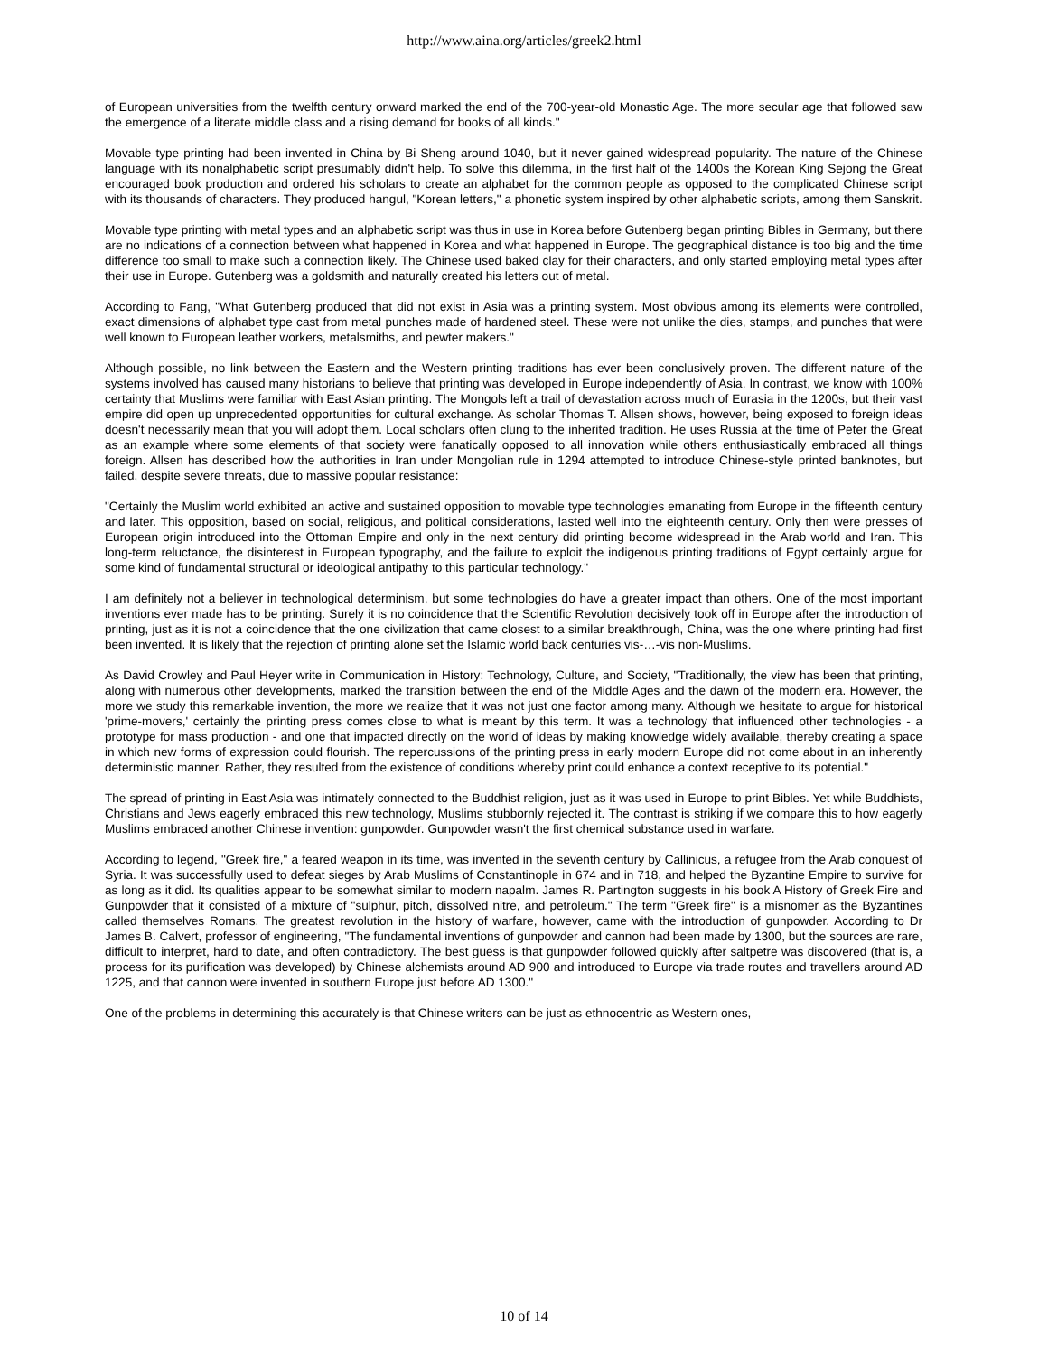http://www.aina.org/articles/greek2.html
of European universities from the twelfth century onward marked the end of the 700-year-old Monastic Age. The more secular age that followed saw the emergence of a literate middle class and a rising demand for books of all kinds."
Movable type printing had been invented in China by Bi Sheng around 1040, but it never gained widespread popularity. The nature of the Chinese language with its nonalphabetic script presumably didn't help. To solve this dilemma, in the first half of the 1400s the Korean King Sejong the Great encouraged book production and ordered his scholars to create an alphabet for the common people as opposed to the complicated Chinese script with its thousands of characters. They produced hangul, "Korean letters," a phonetic system inspired by other alphabetic scripts, among them Sanskrit.
Movable type printing with metal types and an alphabetic script was thus in use in Korea before Gutenberg began printing Bibles in Germany, but there are no indications of a connection between what happened in Korea and what happened in Europe. The geographical distance is too big and the time difference too small to make such a connection likely. The Chinese used baked clay for their characters, and only started employing metal types after their use in Europe. Gutenberg was a goldsmith and naturally created his letters out of metal.
According to Fang, "What Gutenberg produced that did not exist in Asia was a printing system. Most obvious among its elements were controlled, exact dimensions of alphabet type cast from metal punches made of hardened steel. These were not unlike the dies, stamps, and punches that were well known to European leather workers, metalsmiths, and pewter makers."
Although possible, no link between the Eastern and the Western printing traditions has ever been conclusively proven. The different nature of the systems involved has caused many historians to believe that printing was developed in Europe independently of Asia. In contrast, we know with 100% certainty that Muslims were familiar with East Asian printing. The Mongols left a trail of devastation across much of Eurasia in the 1200s, but their vast empire did open up unprecedented opportunities for cultural exchange. As scholar Thomas T. Allsen shows, however, being exposed to foreign ideas doesn't necessarily mean that you will adopt them. Local scholars often clung to the inherited tradition. He uses Russia at the time of Peter the Great as an example where some elements of that society were fanatically opposed to all innovation while others enthusiastically embraced all things foreign. Allsen has described how the authorities in Iran under Mongolian rule in 1294 attempted to introduce Chinese-style printed banknotes, but failed, despite severe threats, due to massive popular resistance:
"Certainly the Muslim world exhibited an active and sustained opposition to movable type technologies emanating from Europe in the fifteenth century and later. This opposition, based on social, religious, and political considerations, lasted well into the eighteenth century. Only then were presses of European origin introduced into the Ottoman Empire and only in the next century did printing become widespread in the Arab world and Iran. This long-term reluctance, the disinterest in European typography, and the failure to exploit the indigenous printing traditions of Egypt certainly argue for some kind of fundamental structural or ideological antipathy to this particular technology."
I am definitely not a believer in technological determinism, but some technologies do have a greater impact than others. One of the most important inventions ever made has to be printing. Surely it is no coincidence that the Scientific Revolution decisively took off in Europe after the introduction of printing, just as it is not a coincidence that the one civilization that came closest to a similar breakthrough, China, was the one where printing had first been invented. It is likely that the rejection of printing alone set the Islamic world back centuries vis-…-vis non-Muslims.
As David Crowley and Paul Heyer write in Communication in History: Technology, Culture, and Society, "Traditionally, the view has been that printing, along with numerous other developments, marked the transition between the end of the Middle Ages and the dawn of the modern era. However, the more we study this remarkable invention, the more we realize that it was not just one factor among many. Although we hesitate to argue for historical 'prime-movers,' certainly the printing press comes close to what is meant by this term. It was a technology that influenced other technologies - a prototype for mass production - and one that impacted directly on the world of ideas by making knowledge widely available, thereby creating a space in which new forms of expression could flourish. The repercussions of the printing press in early modern Europe did not come about in an inherently deterministic manner. Rather, they resulted from the existence of conditions whereby print could enhance a context receptive to its potential."
The spread of printing in East Asia was intimately connected to the Buddhist religion, just as it was used in Europe to print Bibles. Yet while Buddhists, Christians and Jews eagerly embraced this new technology, Muslims stubbornly rejected it. The contrast is striking if we compare this to how eagerly Muslims embraced another Chinese invention: gunpowder. Gunpowder wasn't the first chemical substance used in warfare.
According to legend, "Greek fire," a feared weapon in its time, was invented in the seventh century by Callinicus, a refugee from the Arab conquest of Syria. It was successfully used to defeat sieges by Arab Muslims of Constantinople in 674 and in 718, and helped the Byzantine Empire to survive for as long as it did. Its qualities appear to be somewhat similar to modern napalm. James R. Partington suggests in his book A History of Greek Fire and Gunpowder that it consisted of a mixture of "sulphur, pitch, dissolved nitre, and petroleum." The term "Greek fire" is a misnomer as the Byzantines called themselves Romans. The greatest revolution in the history of warfare, however, came with the introduction of gunpowder. According to Dr James B. Calvert, professor of engineering, "The fundamental inventions of gunpowder and cannon had been made by 1300, but the sources are rare, difficult to interpret, hard to date, and often contradictory. The best guess is that gunpowder followed quickly after saltpetre was discovered (that is, a process for its purification was developed) by Chinese alchemists around AD 900 and introduced to Europe via trade routes and travellers around AD 1225, and that cannon were invented in southern Europe just before AD 1300."
One of the problems in determining this accurately is that Chinese writers can be just as ethnocentric as Western ones,
10 of 14